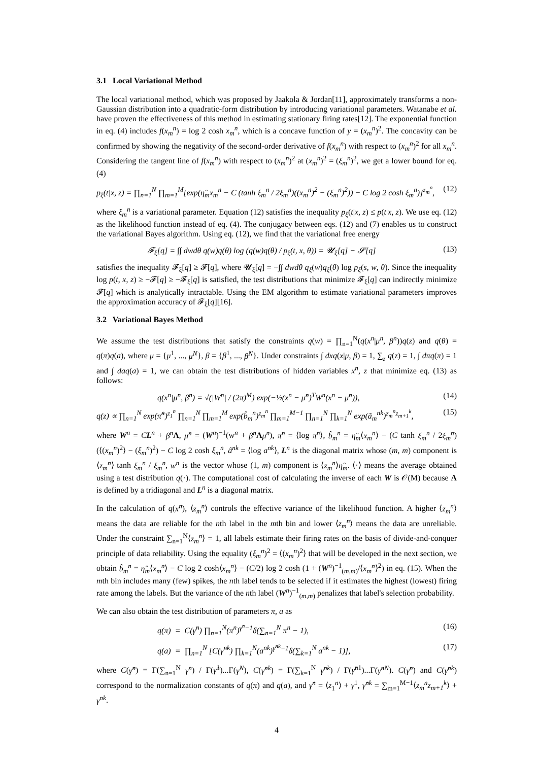3.1 Local Variational Method
The local variational method, which was proposed by Jaakola & Jordan[11], approximately transforms a non-Gaussian distribution into a quadratic-form distribution by introducing variational parameters. Watanabe et al. have proven the effectiveness of this method in estimating stationary firing rates[12]. The exponential function in eq. (4) includes f(x<sub>m</sub><sup>n</sup>) = log 2 cosh x<sub>m</sub><sup>n</sup>, which is a concave function of y = (x<sub>m</sub><sup>n</sup>)<sup>2</sup>. The concavity can be confirmed by showing the negativity of the second-order derivative of f(x<sub>m</sub><sup>n</sup>) with respect to (x<sub>m</sub><sup>n</sup>)<sup>2</sup> for all x<sub>m</sub><sup>n</sup>. Considering the tangent line of f(x<sub>m</sub><sup>n</sup>) with respect to (x<sub>m</sub><sup>n</sup>)<sup>2</sup> at (x<sub>m</sub><sup>n</sup>)<sup>2</sup> = (ξ<sub>m</sub><sup>n</sup>)<sup>2</sup>, we get a lower bound for eq. (4)
p<sub>ξ</sub>(t|x, z) = ∏<sub>n=1</sub><sup>N</sup> ∏<sub>m=1</sub><sup>M</sup>[exp(η̂<sub>m</sub>x<sub>m</sub><sup>n</sup> − C (tanh ξ<sub>m</sub><sup>n</sup> / 2ξ<sub>m</sub><sup>n</sup>)((x<sub>m</sub><sup>n</sup>)<sup>2</sup> − (ξ<sub>m</sub><sup>n</sup>)<sup>2</sup>)) − C log 2 cosh ξ<sub>m</sub><sup>n</sup>)]<sup>z<sub>m</sub><sup>n</sup></sup>, (12)
where ξ<sub>m</sub><sup>n</sup> is a variational parameter. Equation (12) satisfies the inequality p<sub>ξ</sub>(t|x, z) ≤ p(t|x, z). We use eq. (12) as the likelihood function instead of eq. (4). The conjugacy between eqs. (12) and (7) enables us to construct the variational Bayes algorithm. Using eq. (12), we find that the variational free energy
𝓕<sub>ξ</sub>[q] = ∫∫ dwdθ q(w)q(θ) log (q(w)q(θ) / p<sub>ξ</sub>(t, x, θ)) = 𝓤<sub>ξ</sub>[q] − 𝓢[q] (13)
satisfies the inequality 𝓕<sub>ξ</sub>[q] ≥ 𝓕[q], where 𝓤<sub>ξ</sub>[q] = −∫∫ dwdθ q<sub>ξ</sub>(w)q<sub>ξ</sub>(θ) log p<sub>ξ</sub>(s, w, θ). Since the inequality log p(t, x, z) ≥ −𝓕[q] ≥ −𝓕<sub>ξ</sub>[q] is satisfied, the test distributions that minimize 𝓕<sub>ξ</sub>[q] can indirectly minimize 𝓕[q] which is analytically intractable. Using the EM algorithm to estimate variational parameters improves the approximation accuracy of 𝓕<sub>ξ</sub>[q][16].
3.2 Variational Bayes Method
We assume the test distributions that satisfy the constraints q(w) = ∏<sub>n=1</sub><sup>N</sup>(q(x<sup>n</sup>|μ<sup>n</sup>, β<sup>n</sup>))q(z) and q(θ) = q(π)q(a), where μ = {μ<sup>1</sup>, ..., μ<sup>N</sup>}, β = {β<sup>1</sup>, ..., β<sup>N</sup>}. Under constraints ∫ dxq(x|μ, β) = 1, ∑<sub>z</sub> q(z) = 1, ∫ dπq(π) = 1 and ∫ daq(a) = 1, we can obtain the test distributions of hidden variables x<sup>n</sup>, z that minimize eq. (13) as follows:
q(x<sup>n</sup>|μ<sup>n</sup>, β<sup>n</sup>) = √(|W<sup>n</sup>| / (2π)<sup>M</sup>) exp(−½(x<sup>n</sup> − μ̂<sup>n</sup>)<sup>T</sup>W<sup>n</sup>(x<sup>n</sup> − μ̂<sup>n</sup>)), (14)
q(z) ∝ ∏<sub>n=1</sub><sup>N</sup> exp(π̂<sup>n</sup>)<sup>z<sub>1</sub><sup>n</sup></sup> ∏<sub>n=1</sub><sup>N</sup> ∏<sub>m=1</sub><sup>M</sup> exp(b̂<sub>m</sub><sup>n</sup>)<sup>z<sub>m</sub><sup>n</sup></sup> ∏<sub>m=1</sub><sup>M−1</sup> ∏<sub>n=1</sub><sup>N</sup> ∏<sub>k=1</sub><sup>N</sup> exp(â<sub>m</sub><sup>nk</sup>)<sup>z<sub>m</sub><sup>n</sup>z<sub>m+1</sub><sup>k</sup></sup>, (15)
where W<sup>n</sup> = CL<sup>n</sup> + β<sup>n</sup> Λ, μ̂<sup>n</sup> = (W<sup>n</sup>)<sup>−1</sup>(w<sup>n</sup> + β<sup>n</sup> Λμ<sup>n</sup>), π̂<sup>n</sup> = ⟨log π<sup>n</sup>⟩, b̂<sub>m</sub><sup>n</sup> = η̂<sub>m</sub>⟨x<sub>m</sub><sup>n</sup>⟩ − (C tanh ξ<sub>m</sub><sup>n</sup> / 2ξ<sub>m</sub><sup>n</sup>)(⟨(x<sub>m</sub><sup>n</sup>)<sup>2</sup>⟩ − (ξ<sub>m</sub><sup>n</sup>)<sup>2</sup>) − C log 2 cosh ξ<sub>m</sub><sup>n</sup>, â<sup>nk</sup> = ⟨log a<sup>nk</sup>⟩, L<sup>n</sup> is the diagonal matrix whose (m, m) component is ⟨z<sub>m</sub><sup>n</sup>⟩ tanh ξ<sub>m</sub><sup>n</sup> / ξ<sub>m</sub><sup>n</sup>, w<sup>n</sup> is the vector whose (1, m) component is ⟨z<sub>m</sub><sup>n</sup>⟩η̂<sub>m</sub>. ⟨·⟩ means the average obtained using a test distribution q(·). The computational cost of calculating the inverse of each W is 𝒪(M) because Λ is defined by a tridiagonal and L<sup>n</sup> is a diagonal matrix.
In the calculation of q(x<sup>n</sup>), ⟨z<sub>m</sub><sup>n</sup>⟩ controls the effective variance of the likelihood function. A higher ⟨z<sub>m</sub><sup>n</sup>⟩ means the data are reliable for the nth label in the mth bin and lower ⟨z<sub>m</sub><sup>n</sup>⟩ means the data are unreliable. Under the constraint ∑<sub>n=1</sub><sup>N</sup>⟨z<sub>m</sub><sup>n</sup>⟩ = 1, all labels estimate their firing rates on the basis of divide-and-conquer principle of data reliability. Using the equality (ξ<sub>m</sub><sup>n</sup>)<sup>2</sup> = ⟨(x<sub>m</sub><sup>n</sup>)<sup>2</sup>⟩ that will be developed in the next section, we obtain b̂<sub>m</sub><sup>n</sup> = η̂<sub>m</sub>⟨x<sub>m</sub><sup>n</sup>⟩ − C log 2 cosh⟨x<sub>m</sub><sup>n</sup>⟩ − (C/2) log 2 cosh (1 + (W<sup>n</sup>)<sup>−1</sup><sub>(m,m)</sub>/⟨x<sub>m</sub><sup>n</sup>⟩<sup>2</sup>) in eq. (15). When the mth bin includes many (few) spikes, the nth label tends to be selected if it estimates the highest (lowest) firing rate among the labels. But the variance of the nth label (W<sup>n</sup>)<sup>−1</sup><sub>(m,m)</sub> penalizes that label's selection probability.
We can also obtain the test distribution of parameters π, a as
q(π) = C(γ̂<sup>n</sup>) ∏<sub>n=1</sub><sup>N</sup>(π<sup>n</sup>)<sup>γ̂<sup>n</sup>−1</sup>δ(∑<sub>n=1</sub><sup>N</sup> π<sup>n</sup> − 1), (16)
q(a) = ∏<sub>n=1</sub><sup>N</sup> [C(γ̂<sup>nk</sup>) ∏<sub>k=1</sub><sup>N</sup>(a<sup>nk</sup>)<sup>γ̂<sup>nk</sup>−1</sup>δ(∑<sub>k=1</sub><sup>N</sup> a<sup>nk</sup> − 1)], (17)
where C(γ̂<sup>n</sup>) = Γ(∑<sub>n=1</sub><sup>N</sup> γ̂<sup>n</sup>) / Γ(γ̂<sup>1</sup>)...Γ(γ̂<sup>N</sup>), C(γ̂<sup>nk</sup>) = Γ(∑<sub>k=1</sub><sup>N</sup> γ̂<sup>nk</sup>) / Γ(γ̂<sup>n1</sup>)...Γ(γ̂<sup>nN</sup>). C(γ̂<sup>n</sup>) and C(γ̂<sup>nk</sup>) correspond to the normalization constants of q(π) and q(a), and γ̂<sup>n</sup> = ⟨z<sub>1</sub><sup>n</sup>⟩ + γ<sup>1</sup>, γ̂<sup>nk</sup> = ∑<sub>m=1</sub><sup>M−1</sup>⟨z<sub>m</sub><sup>n</sup>z<sub>m+1</sub><sup>k</sup>⟩ + γ<sup>nk</sup>.
4